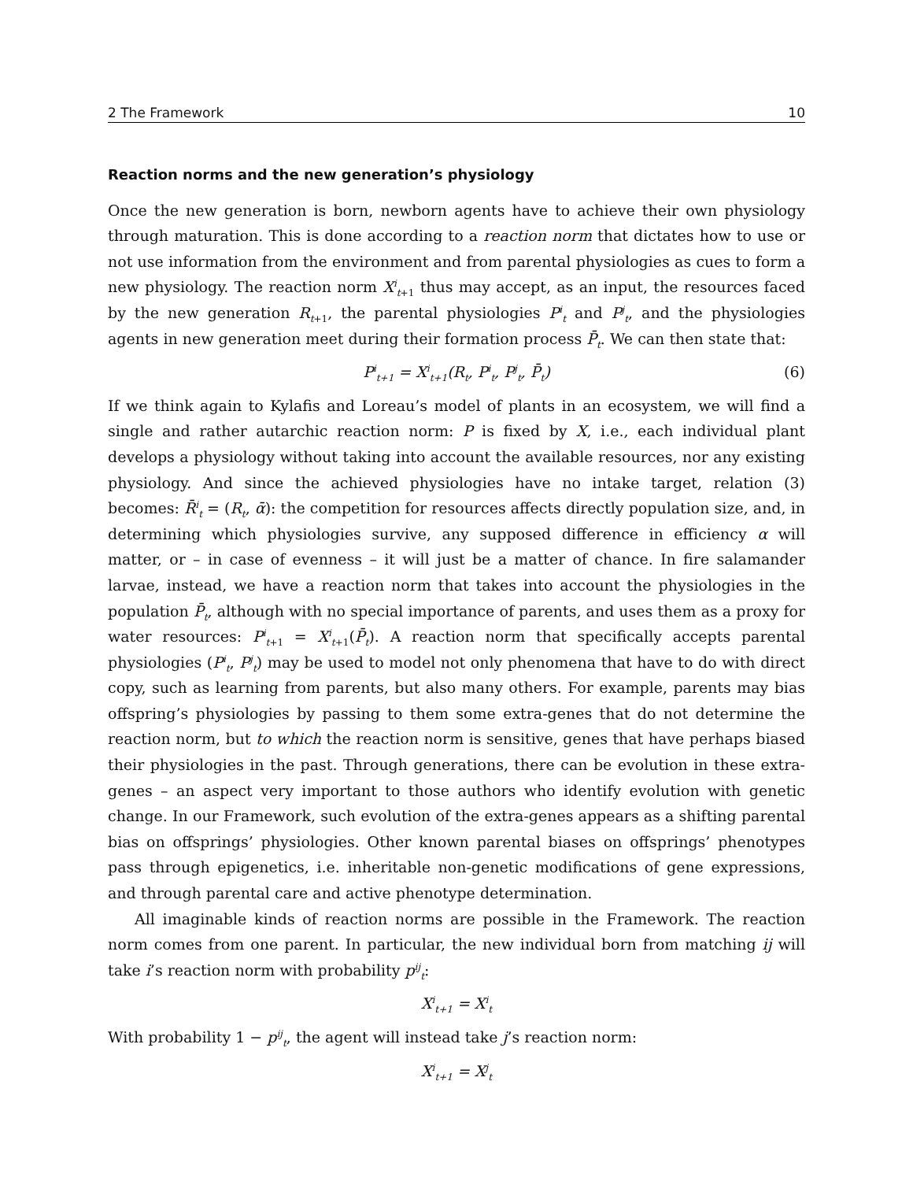2 The Framework 10
Reaction norms and the new generation’s physiology
Once the new generation is born, newborn agents have to achieve their own physiology through maturation. This is done according to a reaction norm that dictates how to use or not use information from the environment and from parental physiologies as cues to form a new physiology. The reaction norm X<sup>i</sup><sub>t+1</sub> thus may accept, as an input, the resources faced by the new generation R<sub>t+1</sub>, the parental physiologies P<sup>i</sup><sub>t</sub> and P<sup>j</sup><sub>t</sub>, and the physiologies agents in new generation meet during their formation process P̄<sub>t</sub>. We can then state that:
P<sup>i</sup><sub>t+1</sub> = X<sup>i</sup><sub>t+1</sub>(R<sub>t</sub>, P<sup>i</sup><sub>t</sub>, P<sup>j</sup><sub>t</sub>, P̄<sub>t</sub>) (6)
If we think again to Kylafis and Loreau’s model of plants in an ecosystem, we will find a single and rather autarchic reaction norm: P is fixed by X, i.e., each individual plant develops a physiology without taking into account the available resources, nor any existing physiology. And since the achieved physiologies have no intake target, relation (3) becomes: R̄<sup>i</sup><sub>t</sub> = (R<sub>t</sub>, ᾱ): the competition for resources affects directly population size, and, in determining which physiologies survive, any supposed difference in efficiency α will matter, or – in case of evenness – it will just be a matter of chance. In fire salamander larvae, instead, we have a reaction norm that takes into account the physiologies in the population P̄<sub>t</sub>, although with no special importance of parents, and uses them as a proxy for water resources: P<sup>i</sup><sub>t+1</sub> = X<sup>i</sup><sub>t+1</sub>(P̄<sub>t</sub>). A reaction norm that specifically accepts parental physiologies (P<sup>i</sup><sub>t</sub>, P<sup>j</sup><sub>t</sub>) may be used to model not only phenomena that have to do with direct copy, such as learning from parents, but also many others. For example, parents may bias offspring’s physiologies by passing to them some extra-genes that do not determine the reaction norm, but to which the reaction norm is sensitive, genes that have perhaps biased their physiologies in the past. Through generations, there can be evolution in these extra-genes – an aspect very important to those authors who identify evolution with genetic change. In our Framework, such evolution of the extra-genes appears as a shifting parental bias on offsprings’ physiologies. Other known parental biases on offsprings’ phenotypes pass through epigenetics, i.e. inheritable non-genetic modifications of gene expressions, and through parental care and active phenotype determination.
All imaginable kinds of reaction norms are possible in the Framework. The reaction norm comes from one parent. In particular, the new individual born from matching ij will take i’s reaction norm with probability p<sup>ij</sup><sub>t</sub>:
X<sup>i</sup><sub>t+1</sub> = X<sup>i</sup><sub>t</sub>
With probability 1 − p<sup>ij</sup><sub>t</sub>, the agent will instead take j’s reaction norm:
X<sup>i</sup><sub>t+1</sub> = X<sup>j</sup><sub>t</sub>